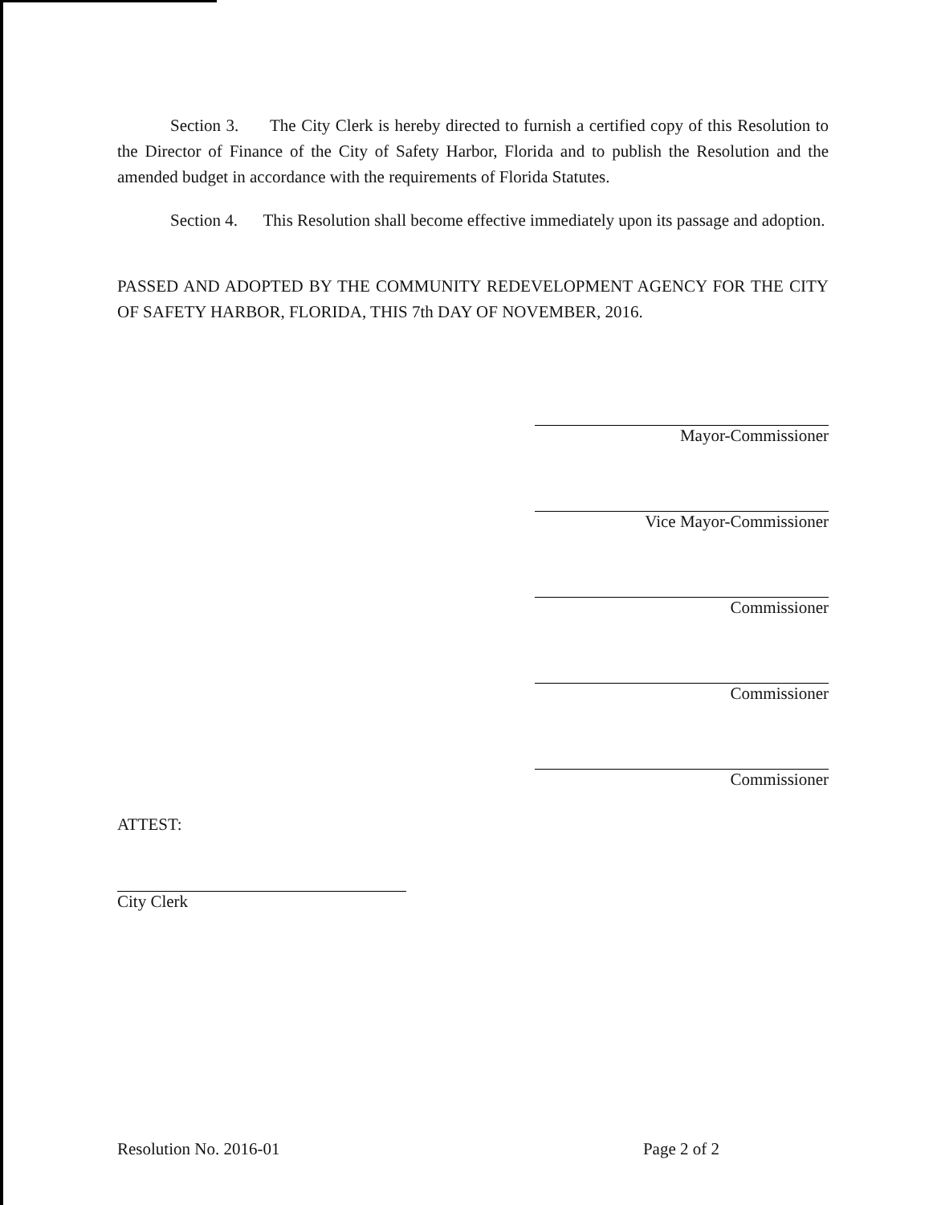Section 3. The City Clerk is hereby directed to furnish a certified copy of this Resolution to the Director of Finance of the City of Safety Harbor, Florida and to publish the Resolution and the amended budget in accordance with the requirements of Florida Statutes.
Section 4. This Resolution shall become effective immediately upon its passage and adoption.
PASSED AND ADOPTED BY THE COMMUNITY REDEVELOPMENT AGENCY FOR THE CITY OF SAFETY HARBOR, FLORIDA, THIS 7th DAY OF NOVEMBER, 2016.
Mayor-Commissioner
Vice Mayor-Commissioner
Commissioner
Commissioner
Commissioner
ATTEST:
City Clerk
Resolution No. 2016-01 Page 2 of 2